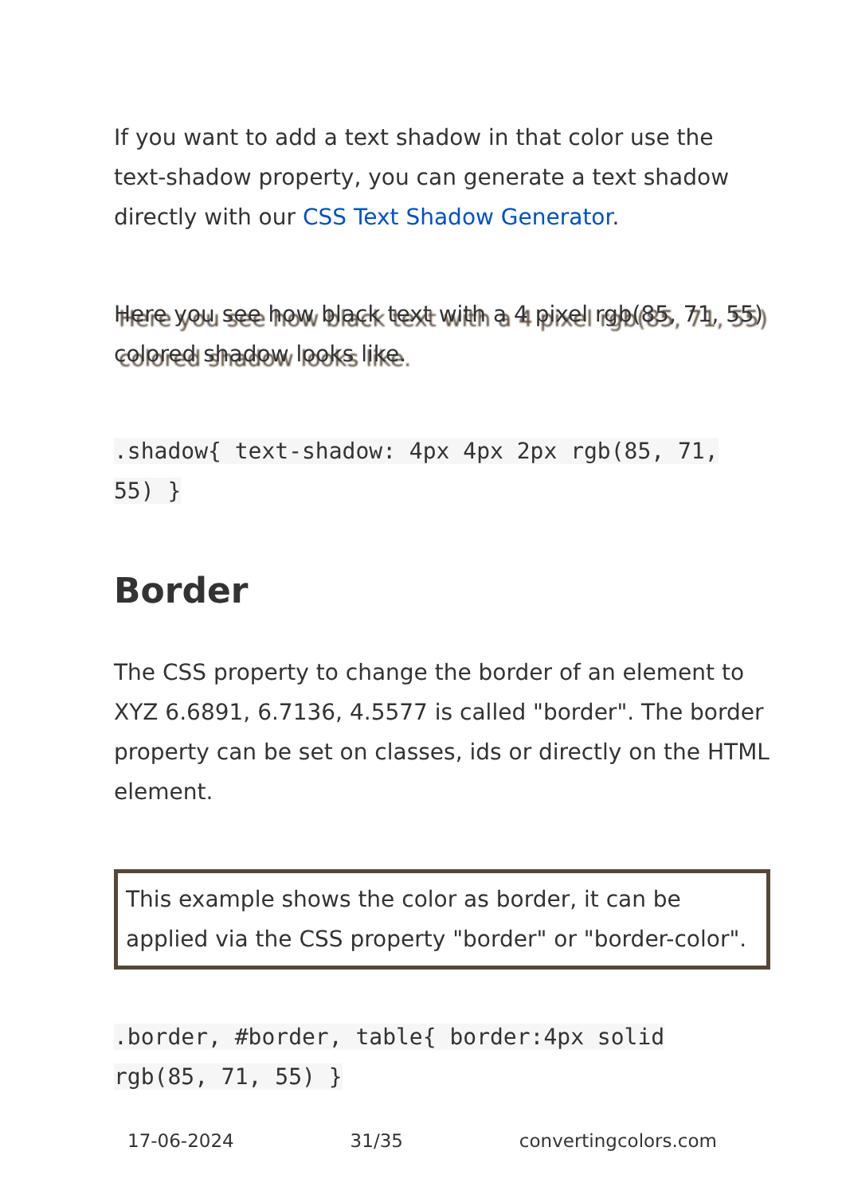If you want to add a text shadow in that color use the text-shadow property, you can generate a text shadow directly with our CSS Text Shadow Generator.
Here you see how black text with a 4 pixel rgb(85, 71, 55) colored shadow looks like.
.shadow{ text-shadow: 4px 4px 2px rgb(85, 71, 55) }
Border
The CSS property to change the border of an element to XYZ 6.6891, 6.7136, 4.5577 is called "border". The border property can be set on classes, ids or directly on the HTML element.
This example shows the color as border, it can be applied via the CSS property "border" or "border-color".
.border, #border, table{ border:4px solid rgb(85, 71, 55) }
17-06-2024 31/35 convertingcolors.com